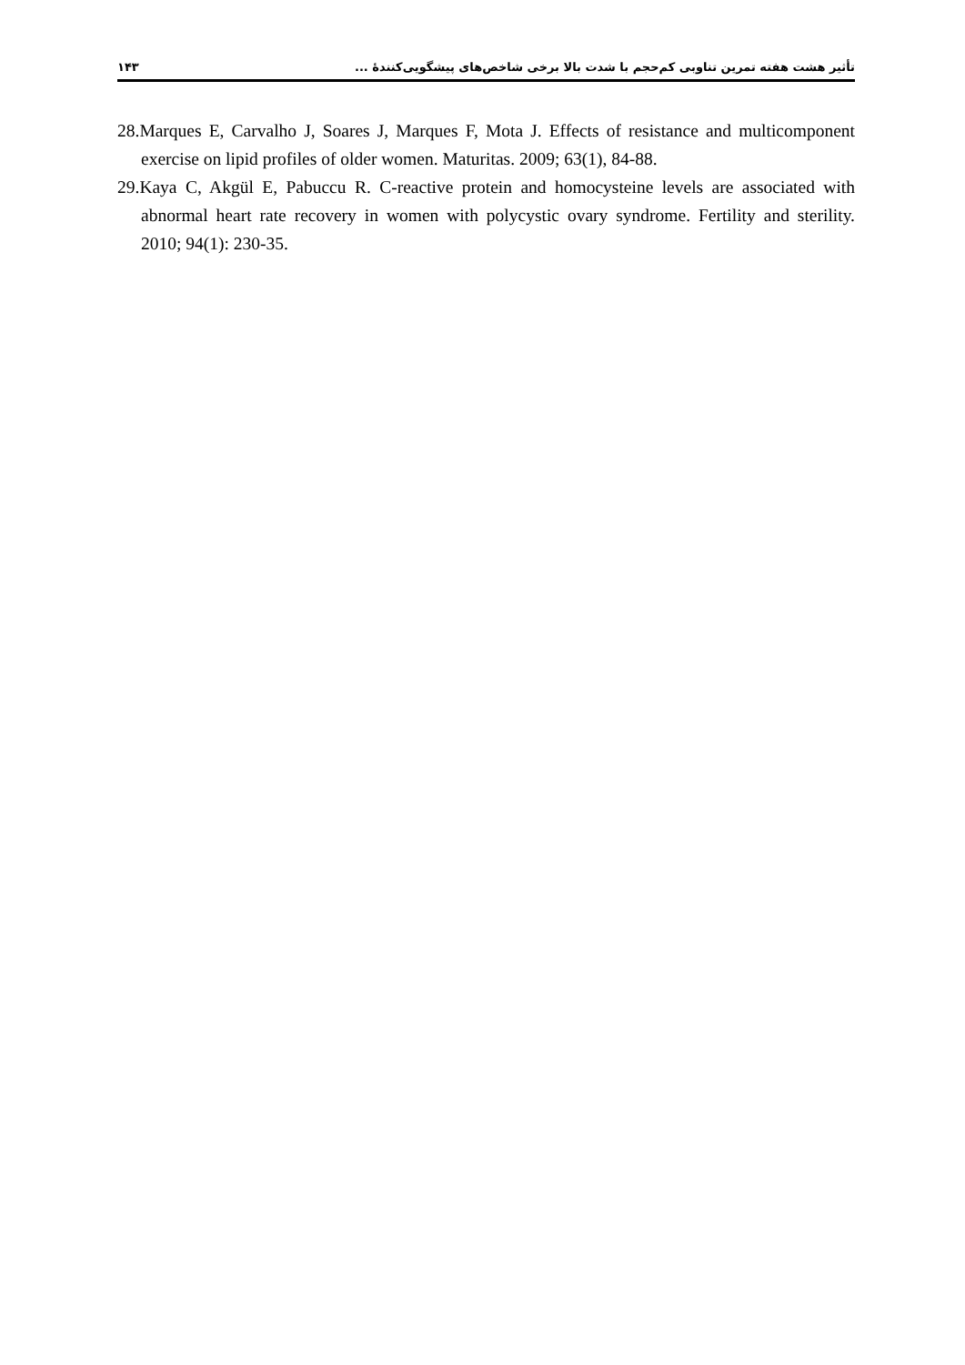تأثیر هشت هفته تمرین تناوبی کم‌حجم با شدت بالا برخی شاخص‌های پیشگویی‌کنندهٔ ... ۱۴۳
28.Marques E, Carvalho J, Soares J, Marques F, Mota J. Effects of resistance and multicomponent exercise on lipid profiles of older women. Maturitas. 2009; 63(1), 84-88.
29.Kaya C, Akgül E, Pabuccu R. C-reactive protein and homocysteine levels are associated with abnormal heart rate recovery in women with polycystic ovary syndrome. Fertility and sterility. 2010; 94(1): 230-35.